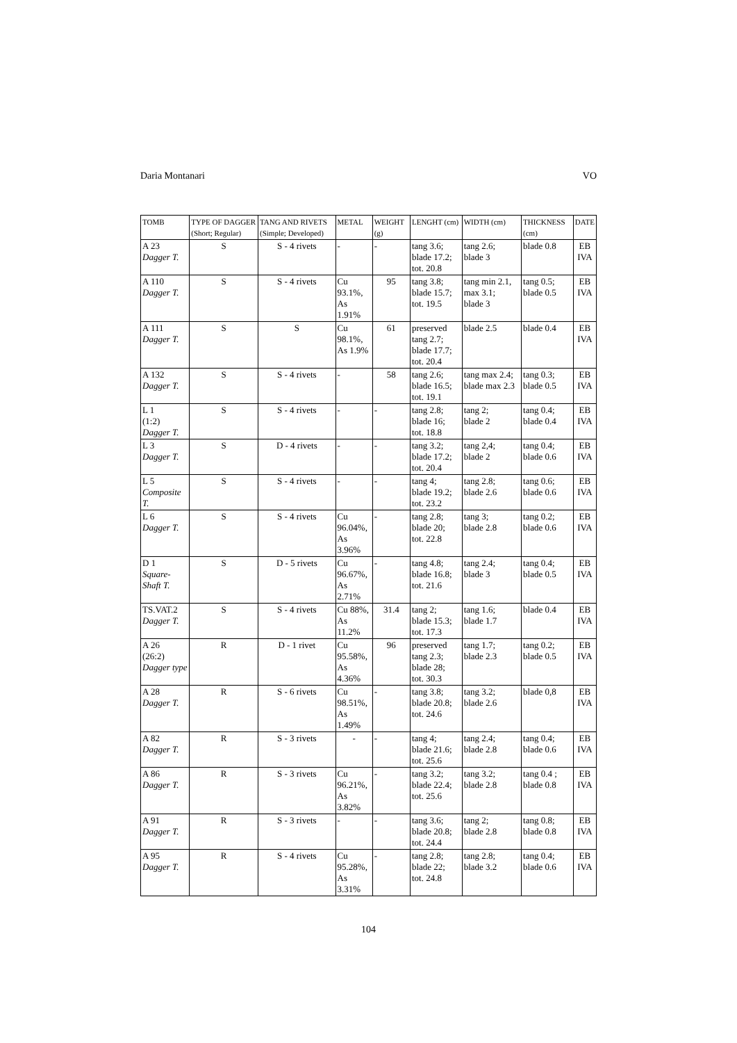Daria Montanari VO
| TOMB | TYPE OF DAGGER (Short; Regular) | TANG AND RIVETS (Simple; Developed) | METAL | WEIGHT (g) | LENGHT (cm) | WIDTH (cm) | THICKNESS (cm) | DATE |
| --- | --- | --- | --- | --- | --- | --- | --- | --- |
| A 23 Dagger T. | S | S - 4 rivets | - | - | tang 3.6; blade 17.2; tot. 20.8 | tang 2.6; blade 3 | blade 0.8 | EB IVA |
| A 110 Dagger T. | S | S - 4 rivets | Cu 93.1%, As 1.91% | 95 | tang 3.8; blade 15.7; tot. 19.5 | tang min 2.1, max 3.1; blade 3 | tang 0.5; blade 0.5 | EB IVA |
| A 111 Dagger T. | S | S | Cu 98.1%, As 1.9% | 61 | preserved tang 2.7; blade 17.7; tot. 20.4 | blade 2.5 | blade 0.4 | EB IVA |
| A 132 Dagger T. | S | S - 4 rivets | - | 58 | tang 2.6; blade 16.5; tot. 19.1 | tang max 2.4; blade max 2.3 | tang 0.3; blade 0.5 | EB IVA |
| L 1 (1:2) Dagger T. | S | S - 4 rivets | - | - | tang 2.8; blade 16; tot. 18.8 | tang 2; blade 2 | tang 0.4; blade 0.4 | EB IVA |
| L 3 Dagger T. | S | D - 4 rivets | - | - | tang 3.2; blade 17.2; tot. 20.4 | tang 2,4; blade 2 | tang 0.4; blade 0.6 | EB IVA |
| L 5 Composite T. | S | S - 4 rivets | - | - | tang 4; blade 19.2; tot. 23.2 | tang 2.8; blade 2.6 | tang 0.6; blade 0.6 | EB IVA |
| L 6 Dagger T. | S | S - 4 rivets | Cu 96.04%, As 3.96% | - | tang 2.8; blade 20; tot. 22.8 | tang 3; blade 2.8 | tang 0.2; blade 0.6 | EB IVA |
| D 1 Square-Shaft T. | S | D - 5 rivets | Cu 96.67%, As 2.71% | - | tang 4.8; blade 16.8; tot. 21.6 | tang 2.4; blade 3 | tang 0.4; blade 0.5 | EB IVA |
| TS.VAT.2 Dagger T. | S | S - 4 rivets | Cu 88%, As 11.2% | 31.4 | tang 2; blade 15.3; tot. 17.3 | tang 1.6; blade 1.7 | blade 0.4 | EB IVA |
| A 26 (26:2) Dagger type | R | D - 1 rivet | Cu 95.58%, As 4.36% | 96 | preserved tang 2.3; blade 28; tot. 30.3 | tang 1.7; blade 2.3 | tang 0.2; blade 0.5 | EB IVA |
| A 28 Dagger T. | R | S - 6 rivets | Cu 98.51%, As 1.49% | - | tang 3.8; blade 20.8; tot. 24.6 | tang 3.2; blade 2.6 | blade 0,8 | EB IVA |
| A 82 Dagger T. | R | S - 3 rivets | - | - | tang 4; blade 21.6; tot. 25.6 | tang 2.4; blade 2.8 | tang 0.4; blade 0.6 | EB IVA |
| A 86 Dagger T. | R | S - 3 rivets | Cu 96.21%, As 3.82% | - | tang 3.2; blade 22.4; tot. 25.6 | tang 3.2; blade 2.8 | tang 0.4 ; blade 0.8 | EB IVA |
| A 91 Dagger T. | R | S - 3 rivets | - | - | tang 3.6; blade 20.8; tot. 24.4 | tang 2; blade 2.8 | tang 0.8; blade 0.8 | EB IVA |
| A 95 Dagger T. | R | S - 4 rivets | Cu 95.28%, As 3.31% | - | tang 2.8; blade 22; tot. 24.8 | tang 2.8; blade 3.2 | tang 0.4; blade 0.6 | EB IVA |
104